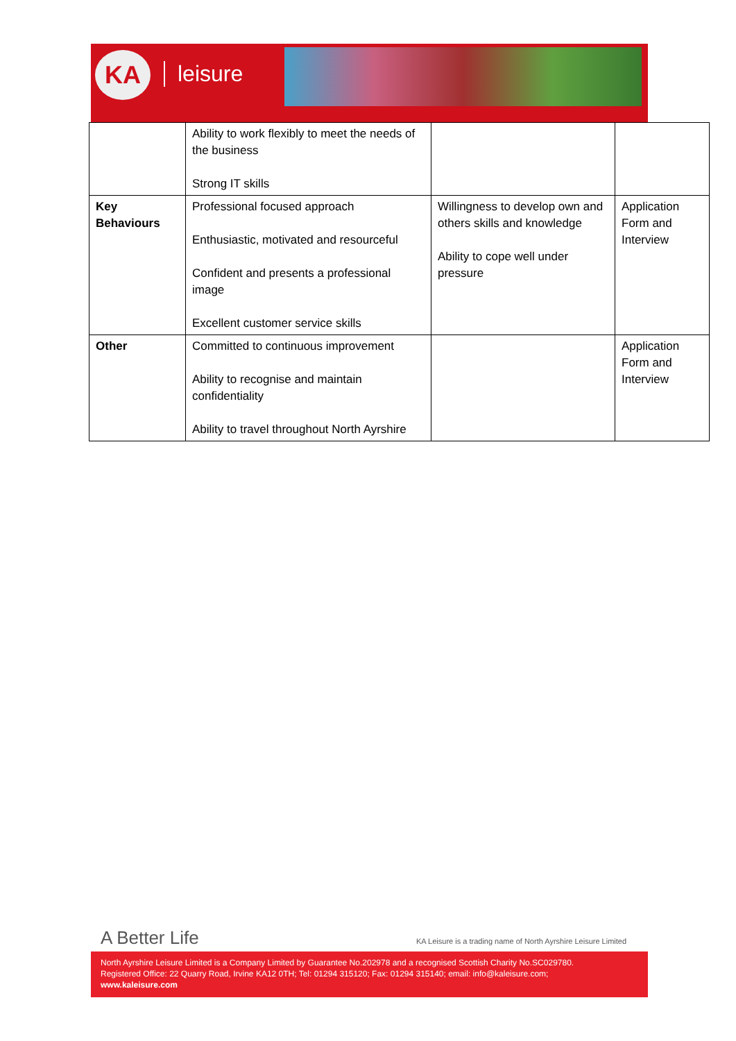KA leisure
| | Ability to work flexibly to meet the needs of the business Strong IT skills | | |
| Key Behaviours | Professional focused approach Enthusiastic, motivated and resourceful Confident and presents a professional image Excellent customer service skills | Willingness to develop own and others skills and knowledge Ability to cope well under pressure | Application Form and Interview |
| Other | Committed to continuous improvement Ability to recognise and maintain confidentiality Ability to travel throughout North Ayrshire | | Application Form and Interview |
A Better Life
KA Leisure is a trading name of North Ayrshire Leisure Limited
North Ayrshire Leisure Limited is a Company Limited by Guarantee No.202978 and a recognised Scottish Charity No.SC029780.
Registered Office: 22 Quarry Road, Irvine KA12 0TH; Tel: 01294 315120; Fax: 01294 315140; email: info@kaleisure.com;
www.kaleisure.com